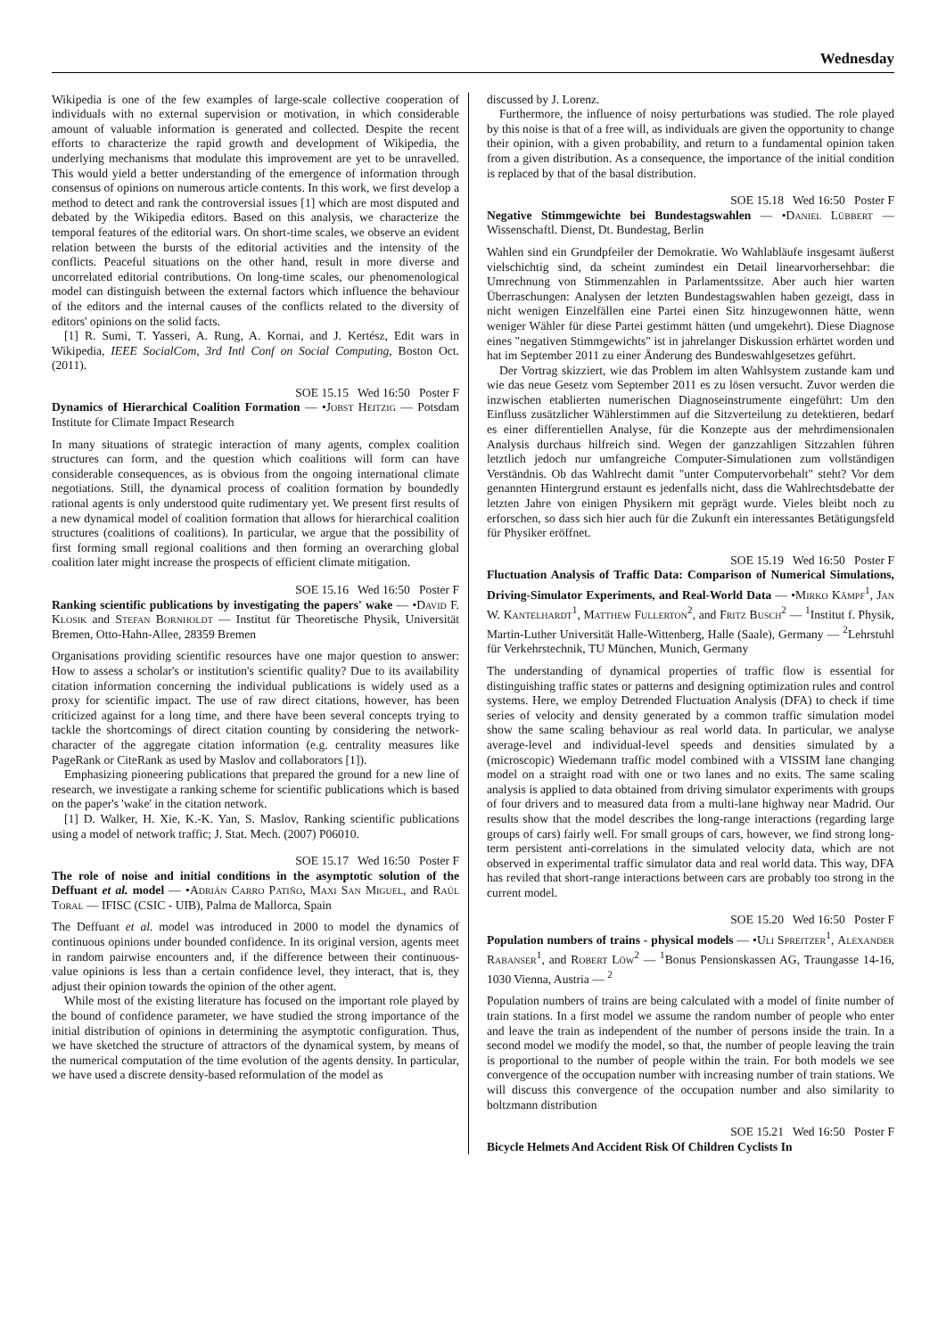Wednesday
Wikipedia is one of the few examples of large-scale collective cooperation of individuals with no external supervision or motivation, in which considerable amount of valuable information is generated and collected. Despite the recent efforts to characterize the rapid growth and development of Wikipedia, the underlying mechanisms that modulate this improvement are yet to be unravelled. This would yield a better understanding of the emergence of information through consensus of opinions on numerous article contents. In this work, we first develop a method to detect and rank the controversial issues [1] which are most disputed and debated by the Wikipedia editors. Based on this analysis, we characterize the temporal features of the editorial wars. On short-time scales, we observe an evident relation between the bursts of the editorial activities and the intensity of the conflicts. Peaceful situations on the other hand, result in more diverse and uncorrelated editorial contributions. On long-time scales, our phenomenological model can distinguish between the external factors which influence the behaviour of the editors and the internal causes of the conflicts related to the diversity of editors' opinions on the solid facts.
[1] R. Sumi, T. Yasseri, A. Rung, A. Kornai, and J. Kertész, Edit wars in Wikipedia, IEEE SocialCom, 3rd Intl Conf on Social Computing, Boston Oct. (2011).
SOE 15.15 Wed 16:50 Poster F
Dynamics of Hierarchical Coalition Formation — •Jobst Heitzig — Potsdam Institute for Climate Impact Research
In many situations of strategic interaction of many agents, complex coalition structures can form, and the question which coalitions will form can have considerable consequences, as is obvious from the ongoing international climate negotiations. Still, the dynamical process of coalition formation by boundedly rational agents is only understood quite rudimentary yet. We present first results of a new dynamical model of coalition formation that allows for hierarchical coalition structures (coalitions of coalitions). In particular, we argue that the possibility of first forming small regional coalitions and then forming an overarching global coalition later might increase the prospects of efficient climate mitigation.
SOE 15.16 Wed 16:50 Poster F
Ranking scientific publications by investigating the papers' wake — •David F. Klosik and Stefan Bornholdt — Institut für Theoretische Physik, Universität Bremen, Otto-Hahn-Allee, 28359 Bremen
Organisations providing scientific resources have one major question to answer: How to assess a scholar's or institution's scientific quality? Due to its availability citation information concerning the individual publications is widely used as a proxy for scientific impact. The use of raw direct citations, however, has been criticized against for a long time, and there have been several concepts trying to tackle the shortcomings of direct citation counting by considering the network-character of the aggregate citation information (e.g. centrality measures like PageRank or CiteRank as used by Maslov and collaborators [1]).
Emphasizing pioneering publications that prepared the ground for a new line of research, we investigate a ranking scheme for scientific publications which is based on the paper's 'wake' in the citation network.
[1] D. Walker, H. Xie, K.-K. Yan, S. Maslov, Ranking scientific publications using a model of network traffic; J. Stat. Mech. (2007) P06010.
SOE 15.17 Wed 16:50 Poster F
The role of noise and initial conditions in the asymptotic solution of the Deffuant et al. model — •Adrián Carro Patiño, Maxi San Miguel, and Raúl Toral — IFISC (CSIC - UIB), Palma de Mallorca, Spain
The Deffuant et al. model was introduced in 2000 to model the dynamics of continuous opinions under bounded confidence. In its original version, agents meet in random pairwise encounters and, if the difference between their continuous-value opinions is less than a certain confidence level, they interact, that is, they adjust their opinion towards the opinion of the other agent.
While most of the existing literature has focused on the important role played by the bound of confidence parameter, we have studied the strong importance of the initial distribution of opinions in determining the asymptotic configuration. Thus, we have sketched the structure of attractors of the dynamical system, by means of the numerical computation of the time evolution of the agents density. In particular, we have used a discrete density-based reformulation of the model as
discussed by J. Lorenz.
Furthermore, the influence of noisy perturbations was studied. The role played by this noise is that of a free will, as individuals are given the opportunity to change their opinion, with a given probability, and return to a fundamental opinion taken from a given distribution. As a consequence, the importance of the initial condition is replaced by that of the basal distribution.
SOE 15.18 Wed 16:50 Poster F
Negative Stimmgewichte bei Bundestagswahlen — •Daniel Lübbert — Wissenschaftl. Dienst, Dt. Bundestag, Berlin
Wahlen sind ein Grundpfeiler der Demokratie. Wo Wahlabläufe insgesamt äußerst vielschichtig sind, da scheint zumindest ein Detail linearvorhersehbar: die Umrechnung von Stimmenzahlen in Parlamentssitze. Aber auch hier warten Überraschungen: Analysen der letzten Bundestagswahlen haben gezeigt, dass in nicht wenigen Einzelfällen eine Partei einen Sitz hinzugewonnen hätte, wenn weniger Wähler für diese Partei gestimmt hätten (und umgekehrt). Diese Diagnose eines "negativen Stimmgewichts" ist in jahrelanger Diskussion erhärtet worden und hat im September 2011 zu einer Änderung des Bundeswahlgesetzes geführt.
Der Vortrag skizziert, wie das Problem im alten Wahlsystem zustande kam und wie das neue Gesetz vom September 2011 es zu lösen versucht. Zuvor werden die inzwischen etablierten numerischen Diagnoseinstrumente eingeführt: Um den Einfluss zusätzlicher Wählerstimmen auf die Sitzverteilung zu detektieren, bedarf es einer differentiellen Analyse, für die Konzepte aus der mehrdimensionalen Analysis durchaus hilfreich sind. Wegen der ganzzahligen Sitzzahlen führen letztlich jedoch nur umfangreiche Computer-Simulationen zum vollständigen Verständnis. Ob das Wahlrecht damit "unter Computervorbehalt" steht? Vor dem genannten Hintergrund erstaunt es jedenfalls nicht, dass die Wahlrechtsdebatte der letzten Jahre von einigen Physikern mit geprägt wurde. Vieles bleibt noch zu erforschen, so dass sich hier auch für die Zukunft ein interessantes Betätigungsfeld für Physiker eröffnet.
SOE 15.19 Wed 16:50 Poster F
Fluctuation Analysis of Traffic Data: Comparison of Numerical Simulations, Driving-Simulator Experiments, and Real-World Data — •Mirko Kämpf<sup>1</sup>, Jan W. Kantelhardt<sup>1</sup>, Matthew Fullerton<sup>2</sup>, and Fritz Busch<sup>2</sup> — <sup>1</sup>Institut f. Physik, Martin-Luther Universität Halle-Wittenberg, Halle (Saale), Germany — <sup>2</sup>Lehrstuhl für Verkehrstechnik, TU München, Munich, Germany
The understanding of dynamical properties of traffic flow is essential for distinguishing traffic states or patterns and designing optimization rules and control systems. Here, we employ Detrended Fluctuation Analysis (DFA) to check if time series of velocity and density generated by a common traffic simulation model show the same scaling behaviour as real world data. In particular, we analyse average-level and individual-level speeds and densities simulated by a (microscopic) Wiedemann traffic model combined with a VISSIM lane changing model on a straight road with one or two lanes and no exits. The same scaling analysis is applied to data obtained from driving simulator experiments with groups of four drivers and to measured data from a multi-lane highway near Madrid. Our results show that the model describes the long-range interactions (regarding large groups of cars) fairly well. For small groups of cars, however, we find strong long-term persistent anti-correlations in the simulated velocity data, which are not observed in experimental traffic simulator data and real world data. This way, DFA has reviled that short-range interactions between cars are probably too strong in the current model.
SOE 15.20 Wed 16:50 Poster F
Population numbers of trains - physical models — •Uli Spreitzer<sup>1</sup>, Alexander Rabanser<sup>1</sup>, and Robert Löw<sup>2</sup> — <sup>1</sup>Bonus Pensionskassen AG, Traungasse 14-16, 1030 Vienna, Austria — <sup>2</sup>
Population numbers of trains are being calculated with a model of finite number of train stations. In a first model we assume the random number of people who enter and leave the train as independent of the number of persons inside the train. In a second model we modify the model, so that, the number of people leaving the train is proportional to the number of people within the train. For both models we see convergence of the occupation number with increasing number of train stations. We will discuss this convergence of the occupation number and also similarity to boltzmann distribution
SOE 15.21 Wed 16:50 Poster F
Bicycle Helmets And Accident Risk Of Children Cyclists In